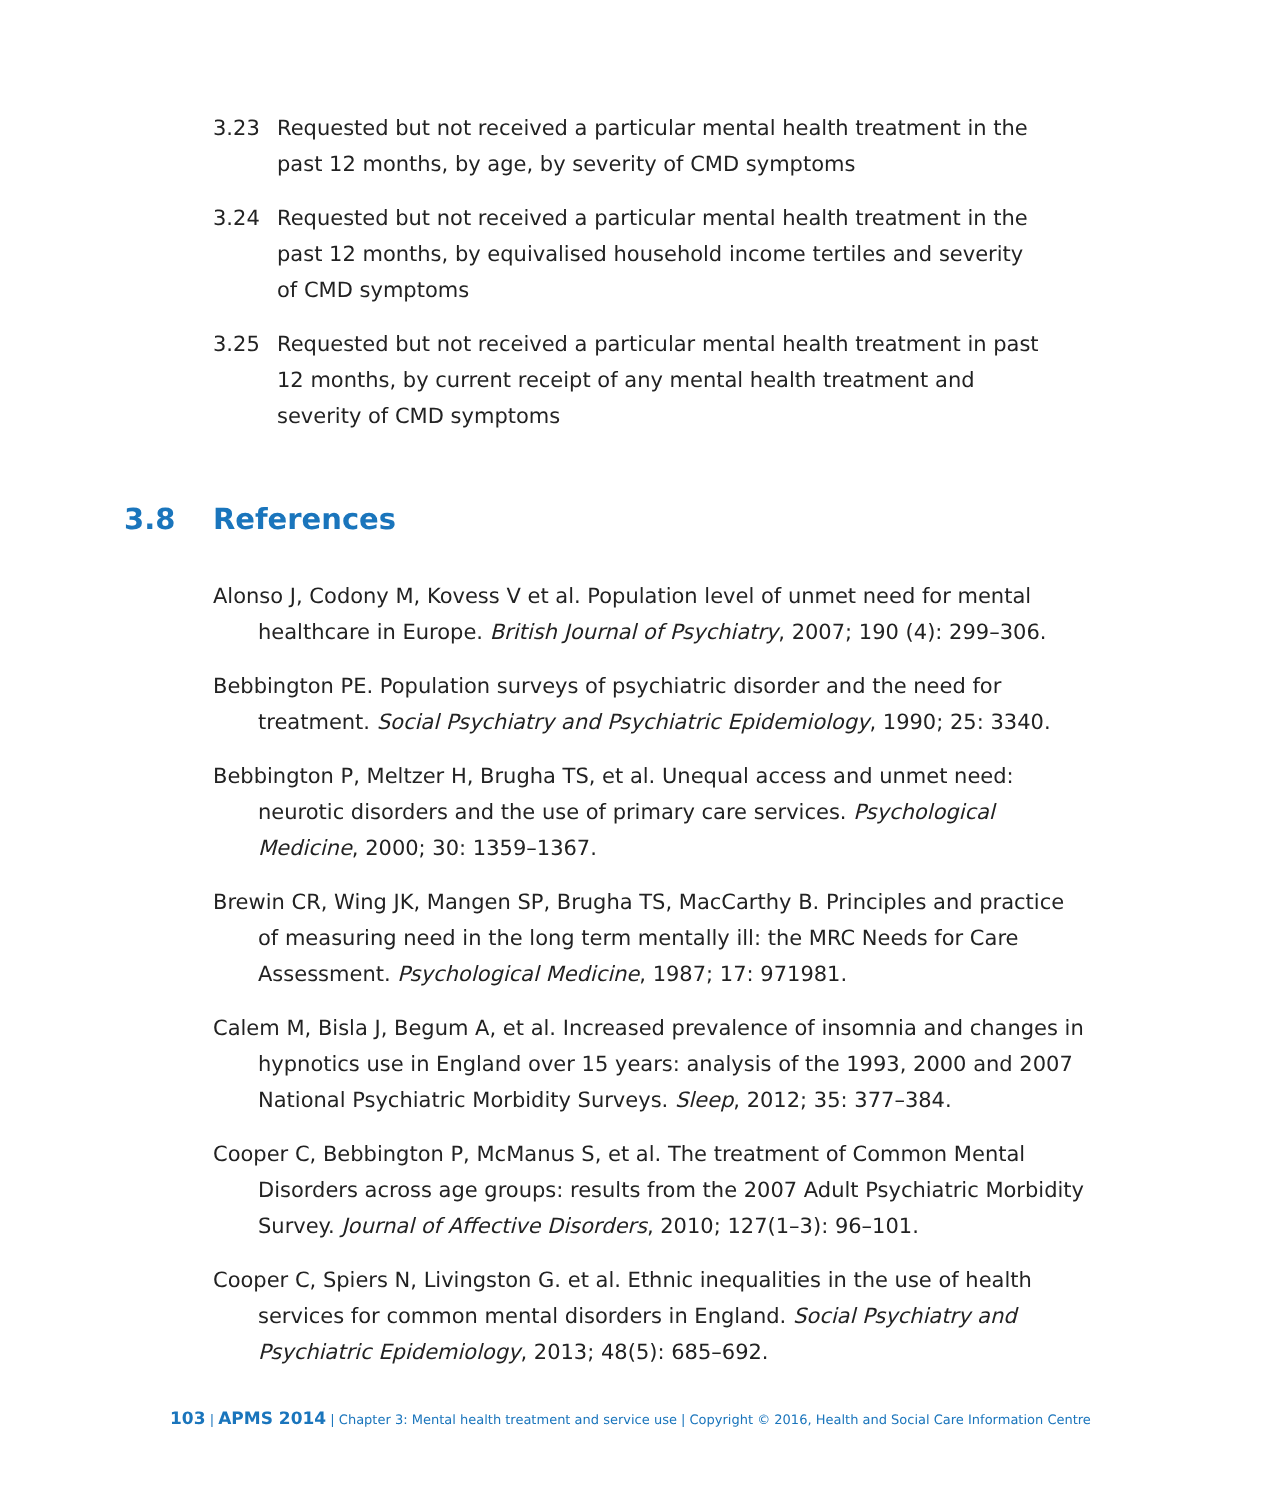3.23 Requested but not received a particular mental health treatment in the past 12 months, by age, by severity of CMD symptoms
3.24 Requested but not received a particular mental health treatment in the past 12 months, by equivalised household income tertiles and severity of CMD symptoms
3.25 Requested but not received a particular mental health treatment in past 12 months, by current receipt of any mental health treatment and severity of CMD symptoms
3.8 References
Alonso J, Codony M, Kovess V et al. Population level of unmet need for mental healthcare in Europe. British Journal of Psychiatry, 2007; 190 (4): 299–306.
Bebbington PE. Population surveys of psychiatric disorder and the need for treatment. Social Psychiatry and Psychiatric Epidemiology, 1990; 25: 3340.
Bebbington P, Meltzer H, Brugha TS, et al. Unequal access and unmet need: neurotic disorders and the use of primary care services. Psychological Medicine, 2000; 30: 1359–1367.
Brewin CR, Wing JK, Mangen SP, Brugha TS, MacCarthy B. Principles and practice of measuring need in the long term mentally ill: the MRC Needs for Care Assessment. Psychological Medicine, 1987; 17: 971981.
Calem M, Bisla J, Begum A, et al. Increased prevalence of insomnia and changes in hypnotics use in England over 15 years: analysis of the 1993, 2000 and 2007 National Psychiatric Morbidity Surveys. Sleep, 2012; 35: 377–384.
Cooper C, Bebbington P, McManus S, et al. The treatment of Common Mental Disorders across age groups: results from the 2007 Adult Psychiatric Morbidity Survey. Journal of Affective Disorders, 2010; 127(1–3): 96–101.
Cooper C, Spiers N, Livingston G. et al. Ethnic inequalities in the use of health services for common mental disorders in England. Social Psychiatry and Psychiatric Epidemiology, 2013; 48(5): 685–692.
103 | APMS 2014 | Chapter 3: Mental health treatment and service use | Copyright © 2016, Health and Social Care Information Centre